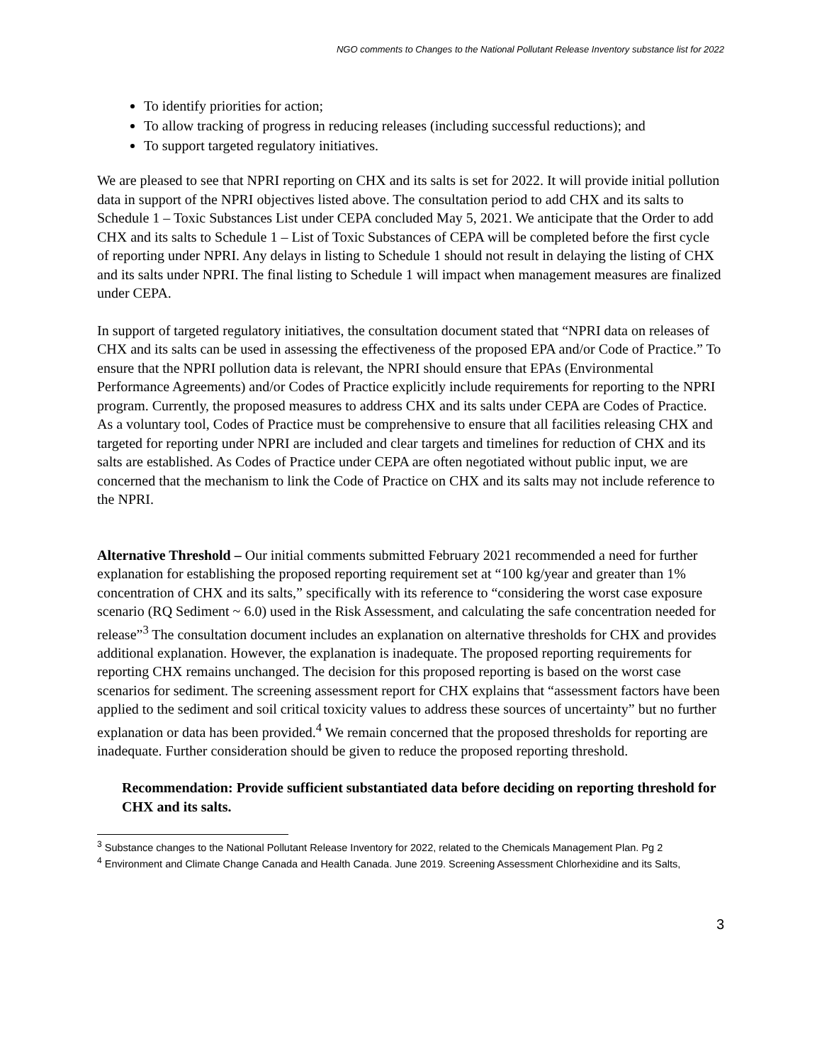NGO comments to Changes to the National Pollutant Release Inventory substance list for 2022
To identify priorities for action;
To allow tracking of progress in reducing releases (including successful reductions); and
To support targeted regulatory initiatives.
We are pleased to see that NPRI reporting on CHX and its salts is set for 2022. It will provide initial pollution data in support of the NPRI objectives listed above. The consultation period to add CHX and its salts to Schedule 1 – Toxic Substances List under CEPA concluded May 5, 2021. We anticipate that the Order to add CHX and its salts to Schedule 1 – List of Toxic Substances of CEPA will be completed before the first cycle of reporting under NPRI. Any delays in listing to Schedule 1 should not result in delaying the listing of CHX and its salts under NPRI. The final listing to Schedule 1 will impact when management measures are finalized under CEPA.
In support of targeted regulatory initiatives, the consultation document stated that “NPRI data on releases of CHX and its salts can be used in assessing the effectiveness of the proposed EPA and/or Code of Practice.” To ensure that the NPRI pollution data is relevant, the NPRI should ensure that EPAs (Environmental Performance Agreements) and/or Codes of Practice explicitly include requirements for reporting to the NPRI program. Currently, the proposed measures to address CHX and its salts under CEPA are Codes of Practice. As a voluntary tool, Codes of Practice must be comprehensive to ensure that all facilities releasing CHX and targeted for reporting under NPRI are included and clear targets and timelines for reduction of CHX and its salts are established. As Codes of Practice under CEPA are often negotiated without public input, we are concerned that the mechanism to link the Code of Practice on CHX and its salts may not include reference to the NPRI.
Alternative Threshold – Our initial comments submitted February 2021 recommended a need for further explanation for establishing the proposed reporting requirement set at “100 kg/year and greater than 1% concentration of CHX and its salts,” specifically with its reference to “considering the worst case exposure scenario (RQ Sediment ~ 6.0) used in the Risk Assessment, and calculating the safe concentration needed for release”<sup>3</sup> The consultation document includes an explanation on alternative thresholds for CHX and provides additional explanation. However, the explanation is inadequate. The proposed reporting requirements for reporting CHX remains unchanged. The decision for this proposed reporting is based on the worst case scenarios for sediment. The screening assessment report for CHX explains that “assessment factors have been applied to the sediment and soil critical toxicity values to address these sources of uncertainty” but no further explanation or data has been provided.<sup>4</sup> We remain concerned that the proposed thresholds for reporting are inadequate. Further consideration should be given to reduce the proposed reporting threshold.
Recommendation: Provide sufficient substantiated data before deciding on reporting threshold for CHX and its salts.
<sup>3</sup> Substance changes to the National Pollutant Release Inventory for 2022, related to the Chemicals Management Plan. Pg 2
<sup>4</sup> Environment and Climate Change Canada and Health Canada. June 2019. Screening Assessment Chlorhexidine and its Salts,
3